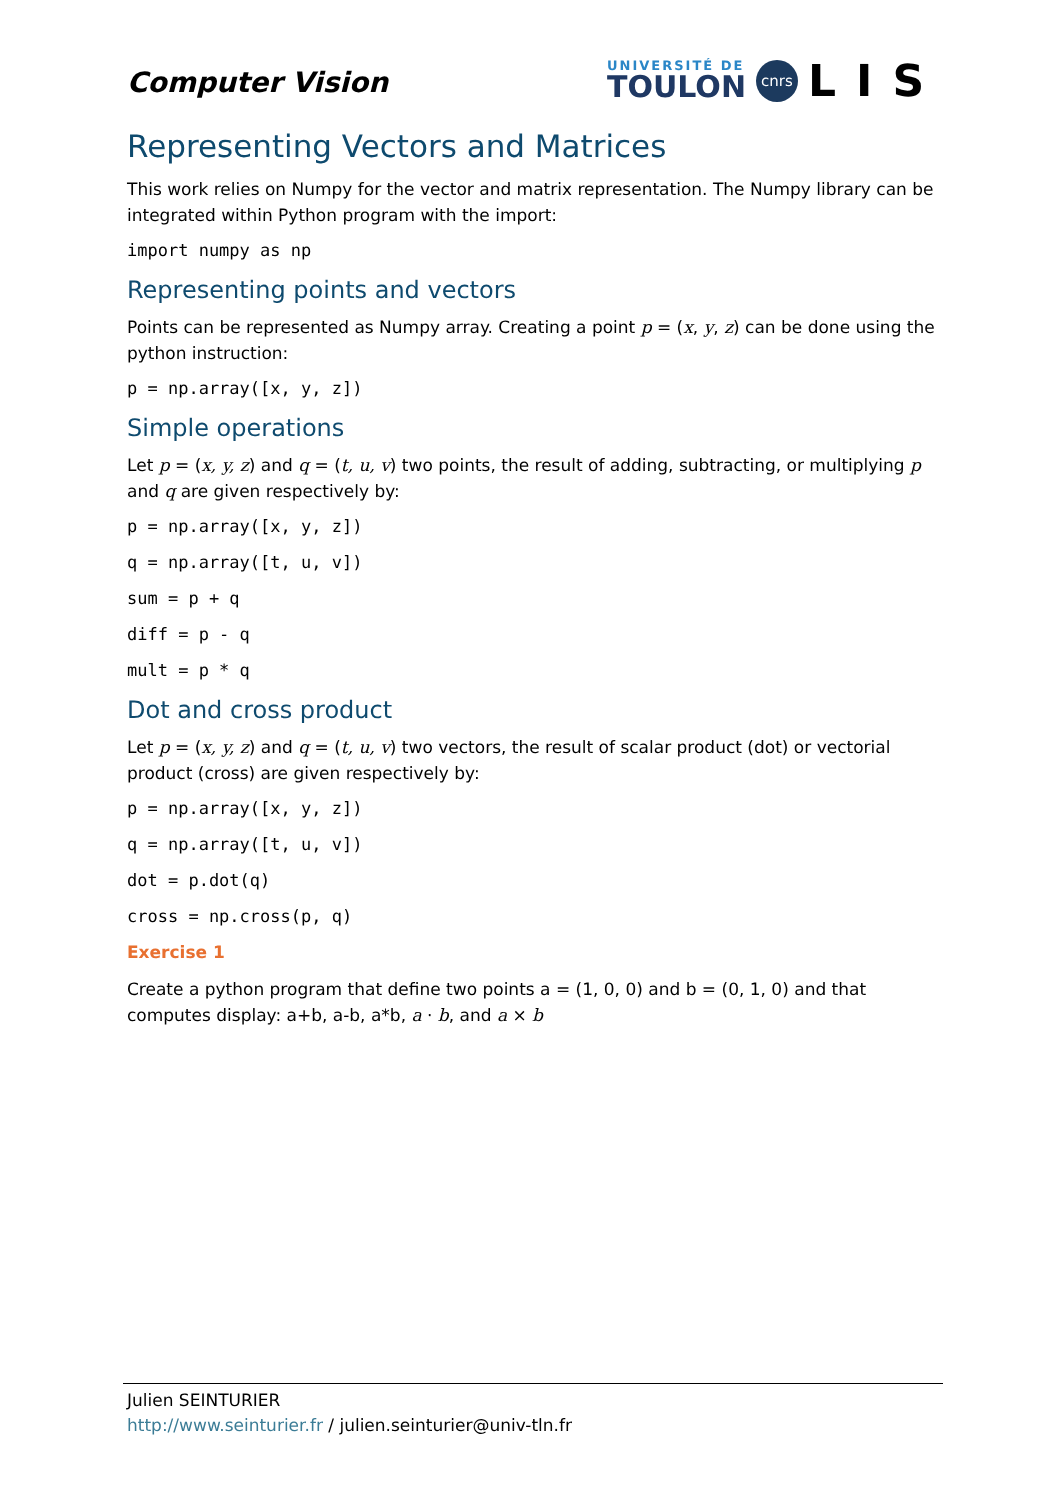Computer Vision
UNIVERSITÉ DE
TOULON
cnrs
LIS
Representing Vectors and Matrices
This work relies on Numpy for the vector and matrix representation. The Numpy library can be integrated within Python program with the import:
import numpy as np
Representing points and vectors
Points can be represented as Numpy array. Creating a point p = (x, y, z) can be done using the python instruction:
p = np.array([x, y, z])
Simple operations
Let p = (x, y, z) and q = (t, u, v) two points, the result of adding, subtracting, or multiplying p and q are given respectively by:
p = np.array([x, y, z])
q = np.array([t, u, v])
sum = p + q
diff = p - q
mult = p * q
Dot and cross product
Let p = (x, y, z) and q = (t, u, v) two vectors, the result of scalar product (dot) or vectorial product (cross) are given respectively by:
p = np.array([x, y, z])
q = np.array([t, u, v])
dot = p.dot(q)
cross = np.cross(p, q)
Exercise 1
Create a python program that define two points a = (1, 0, 0) and b = (0, 1, 0) and that computes display: a+b, a-b, a*b, a · b, and a × b
Julien SEINTURIER
http://www.seinturier.fr / julien.seinturier@univ-tln.fr